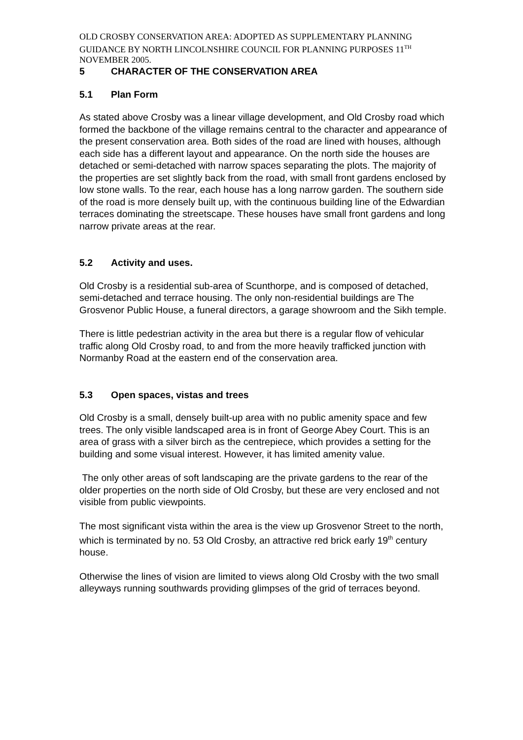OLD CROSBY CONSERVATION AREA: ADOPTED AS SUPPLEMENTARY PLANNING GUIDANCE BY NORTH LINCOLNSHIRE COUNCIL FOR PLANNING PURPOSES 11<sup>TH</sup> NOVEMBER 2005.
5 CHARACTER OF THE CONSERVATION AREA
5.1 Plan Form
As stated above Crosby was a linear village development, and Old Crosby road which formed the backbone of the village remains central to the character and appearance of the present conservation area. Both sides of the road are lined with houses, although each side has a different layout and appearance. On the north side the houses are detached or semi-detached with narrow spaces separating the plots. The majority of the properties are set slightly back from the road, with small front gardens enclosed by low stone walls. To the rear, each house has a long narrow garden. The southern side of the road is more densely built up, with the continuous building line of the Edwardian terraces dominating the streetscape. These houses have small front gardens and long narrow private areas at the rear.
5.2 Activity and uses.
Old Crosby is a residential sub-area of Scunthorpe, and is composed of detached, semi-detached and terrace housing. The only non-residential buildings are The Grosvenor Public House, a funeral directors, a garage showroom and the Sikh temple.
There is little pedestrian activity in the area but there is a regular flow of vehicular traffic along Old Crosby road, to and from the more heavily trafficked junction with Normanby Road at the eastern end of the conservation area.
5.3 Open spaces, vistas and trees
Old Crosby is a small, densely built-up area with no public amenity space and few trees. The only visible landscaped area is in front of George Abey Court. This is an area of grass with a silver birch as the centrepiece, which provides a setting for the building and some visual interest. However, it has limited amenity value.
The only other areas of soft landscaping are the private gardens to the rear of the older properties on the north side of Old Crosby, but these are very enclosed and not visible from public viewpoints.
The most significant vista within the area is the view up Grosvenor Street to the north, which is terminated by no. 53 Old Crosby, an attractive red brick early 19<sup>th</sup> century house.
Otherwise the lines of vision are limited to views along Old Crosby with the two small alleyways running southwards providing glimpses of the grid of terraces beyond.